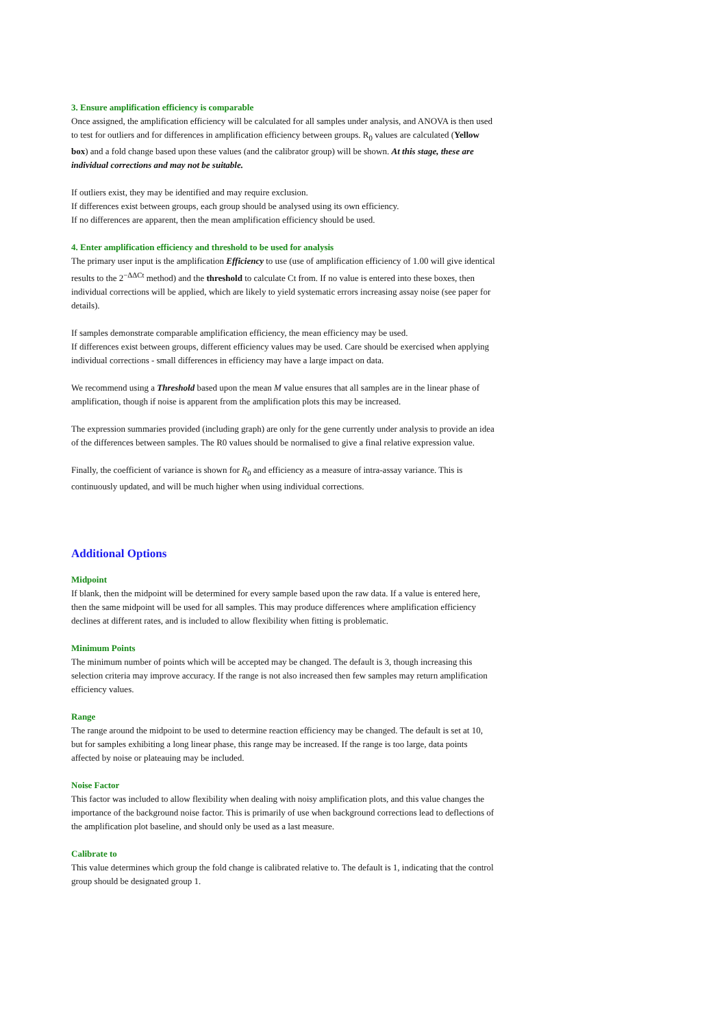3. Ensure amplification efficiency is comparable
Once assigned, the amplification efficiency will be calculated for all samples under analysis, and ANOVA is then used to test for outliers and for differences in amplification efficiency between groups. R<sub>0</sub> values are calculated (Yellow box) and a fold change based upon these values (and the calibrator group) will be shown. At this stage, these are individual corrections and may not be suitable.
If outliers exist, they may be identified and may require exclusion.
If differences exist between groups, each group should be analysed using its own efficiency.
If no differences are apparent, then the mean amplification efficiency should be used.
4. Enter amplification efficiency and threshold to be used for analysis
The primary user input is the amplification Efficiency to use (use of amplification efficiency of 1.00 will give identical results to the 2<sup>−ΔΔCt</sup> method) and the threshold to calculate Ct from. If no value is entered into these boxes, then individual corrections will be applied, which are likely to yield systematic errors increasing assay noise (see paper for details).
If samples demonstrate comparable amplification efficiency, the mean efficiency may be used.
If differences exist between groups, different efficiency values may be used. Care should be exercised when applying individual corrections - small differences in efficiency may have a large impact on data.
We recommend using a Threshold based upon the mean M value ensures that all samples are in the linear phase of amplification, though if noise is apparent from the amplification plots this may be increased.
The expression summaries provided (including graph) are only for the gene currently under analysis to provide an idea of the differences between samples. The R0 values should be normalised to give a final relative expression value.
Finally, the coefficient of variance is shown for R<sub>0</sub> and efficiency as a measure of intra-assay variance. This is continuously updated, and will be much higher when using individual corrections.
Additional Options
Midpoint
If blank, then the midpoint will be determined for every sample based upon the raw data. If a value is entered here, then the same midpoint will be used for all samples. This may produce differences where amplification efficiency declines at different rates, and is included to allow flexibility when fitting is problematic.
Minimum Points
The minimum number of points which will be accepted may be changed. The default is 3, though increasing this selection criteria may improve accuracy. If the range is not also increased then few samples may return amplification efficiency values.
Range
The range around the midpoint to be used to determine reaction efficiency may be changed. The default is set at 10, but for samples exhibiting a long linear phase, this range may be increased. If the range is too large, data points affected by noise or plateauing may be included.
Noise Factor
This factor was included to allow flexibility when dealing with noisy amplification plots, and this value changes the importance of the background noise factor. This is primarily of use when background corrections lead to deflections of the amplification plot baseline, and should only be used as a last measure.
Calibrate to
This value determines which group the fold change is calibrated relative to. The default is 1, indicating that the control group should be designated group 1.